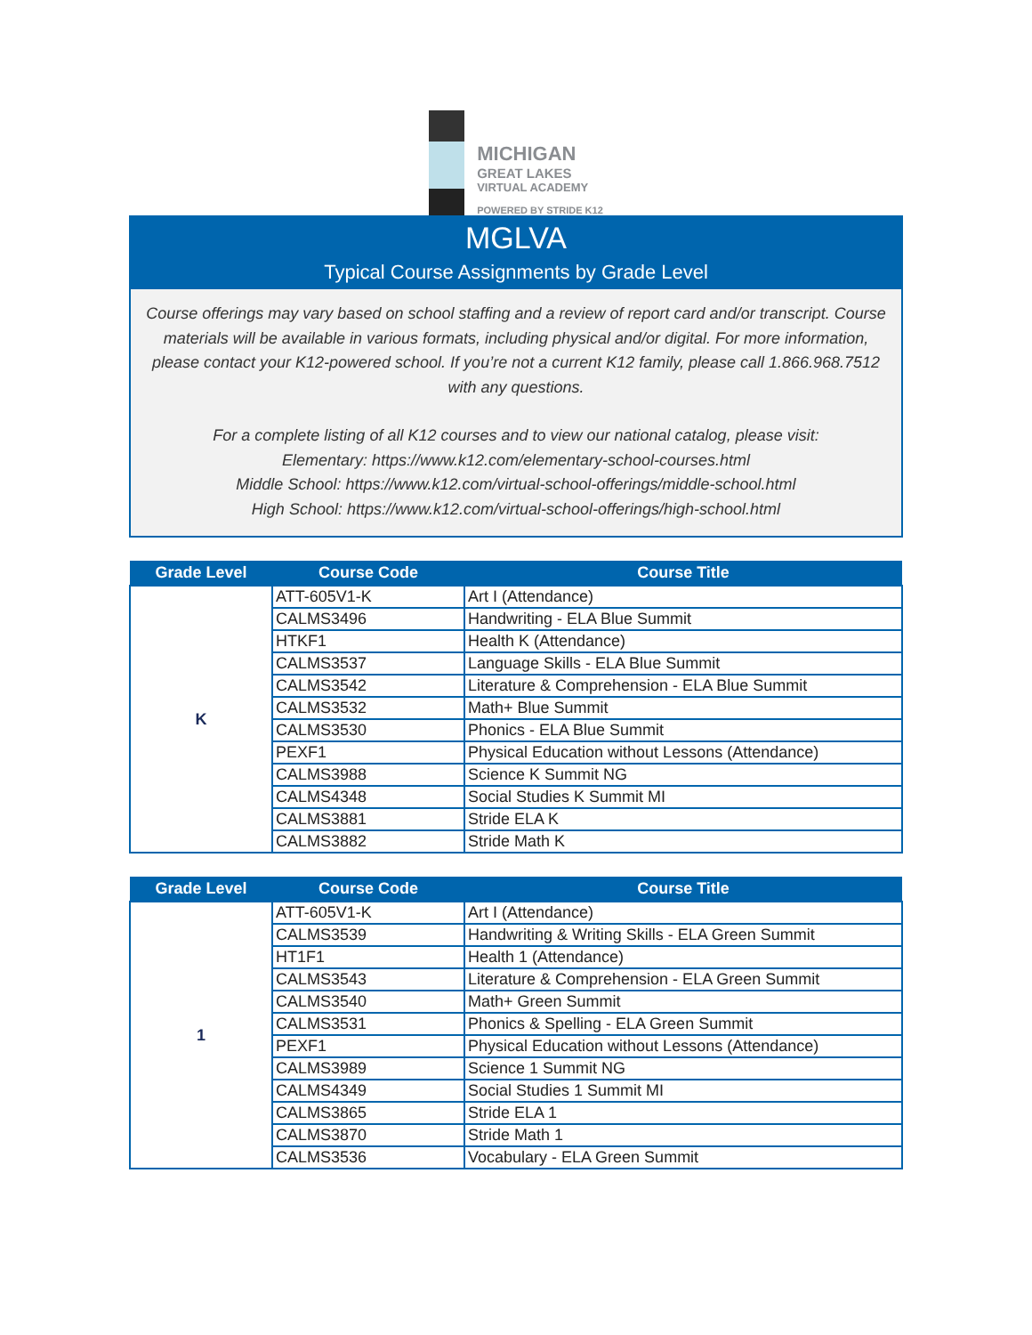MICHIGAN
GREAT LAKES
VIRTUAL ACADEMY
POWERED BY STRIDE K12
MGLVA
Typical Course Assignments by Grade Level
Course offerings may vary based on school staffing and a review of report card and/or transcript. Course materials will be available in various formats, including physical and/or digital. For more information, please contact your K12-powered school. If you’re not a current K12 family, please call 1.866.968.7512 with any questions.
For a complete listing of all K12 courses and to view our national catalog, please visit:
Elementary: https://www.k12.com/elementary-school-courses.html
Middle School: https://www.k12.com/virtual-school-offerings/middle-school.html
High School: https://www.k12.com/virtual-school-offerings/high-school.html
| Grade Level | Course Code | Course Title |
| --- | --- | --- |
| K | ATT-605V1-K | Art I (Attendance) |
| | CALMS3496 | Handwriting - ELA Blue Summit |
| | HTKF1 | Health K (Attendance) |
| | CALMS3537 | Language Skills - ELA Blue Summit |
| | CALMS3542 | Literature & Comprehension - ELA Blue Summit |
| | CALMS3532 | Math+ Blue Summit |
| | CALMS3530 | Phonics - ELA Blue Summit |
| | PEXF1 | Physical Education without Lessons (Attendance) |
| | CALMS3988 | Science K Summit NG |
| | CALMS4348 | Social Studies K Summit MI |
| | CALMS3881 | Stride ELA K |
| | CALMS3882 | Stride Math K |
| Grade Level | Course Code | Course Title |
| --- | --- | --- |
| 1 | ATT-605V1-K | Art I (Attendance) |
| | CALMS3539 | Handwriting & Writing Skills - ELA Green Summit |
| | HT1F1 | Health 1 (Attendance) |
| | CALMS3543 | Literature & Comprehension - ELA Green Summit |
| | CALMS3540 | Math+ Green Summit |
| | CALMS3531 | Phonics & Spelling - ELA Green Summit |
| | PEXF1 | Physical Education without Lessons (Attendance) |
| | CALMS3989 | Science 1 Summit NG |
| | CALMS4349 | Social Studies 1 Summit MI |
| | CALMS3865 | Stride ELA 1 |
| | CALMS3870 | Stride Math 1 |
| | CALMS3536 | Vocabulary - ELA Green Summit |